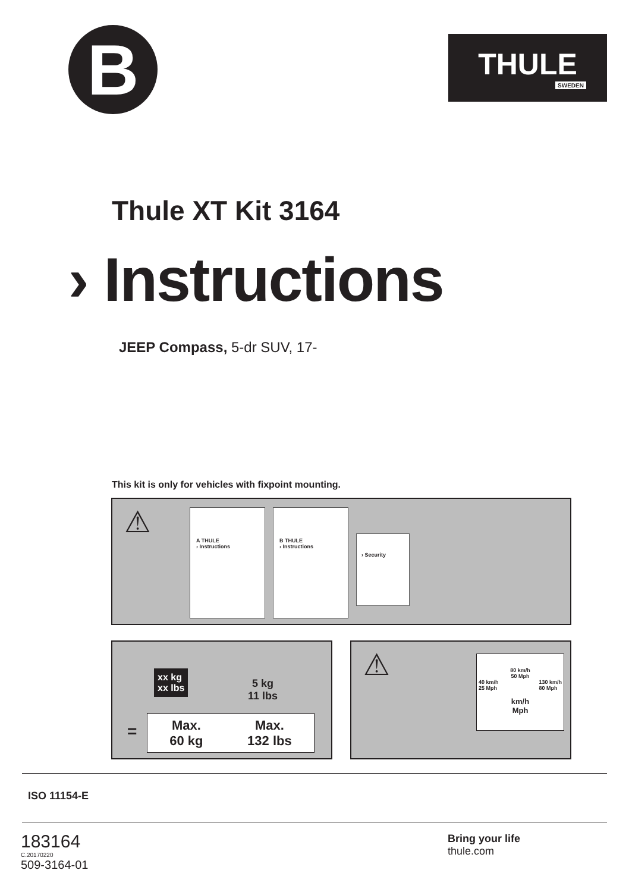B
THULE
SWEDEN
Thule XT Kit 3164
› Instructions
JEEP Compass, 5-dr SUV, 17-
This kit is only for vehicles with fixpoint mounting.
⚠
A THULE
› Instructions
B THULE
› Instructions
› Security
xx kg
xx lbs
5 kg
11 lbs
=
Max.
60 kg
Max.
132 lbs
⚠
80 km/h
50 Mph
40 km/h
25 Mph 130 km/h
80 Mph
km/h
Mph
ISO 11154-E
183164
C.20170220
509-3164-01
Bring your life
thule.com